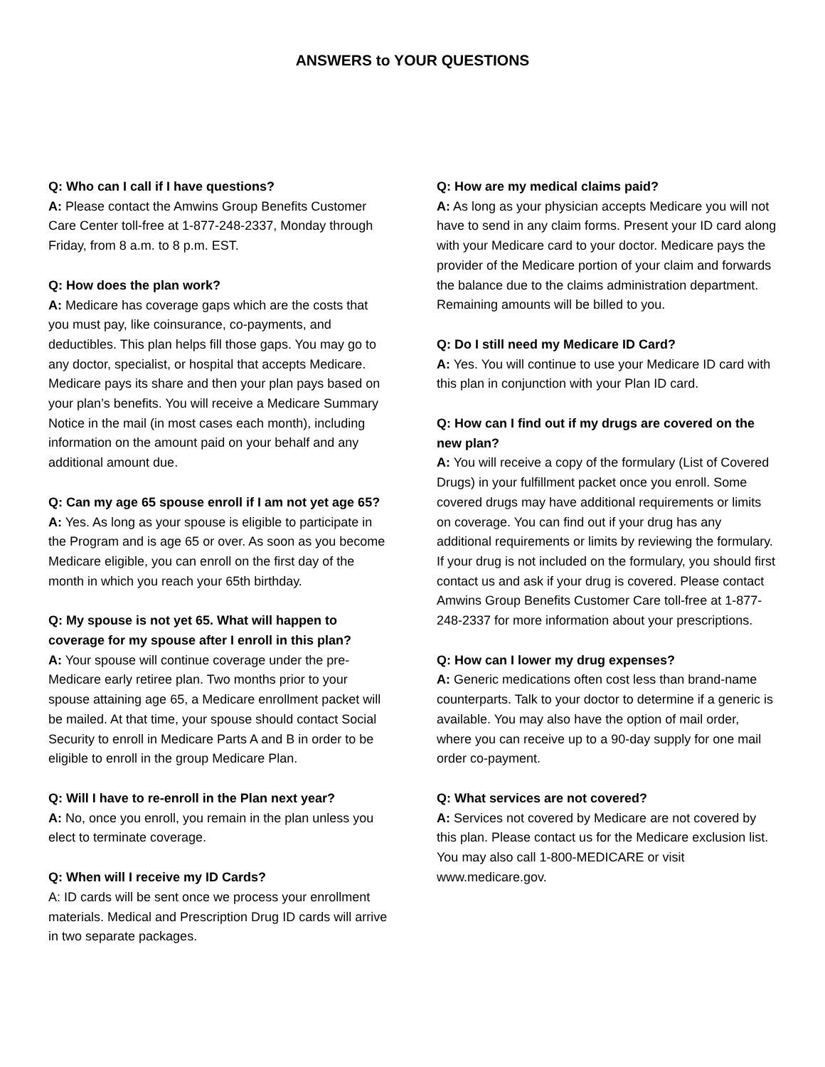ANSWERS to YOUR QUESTIONS
Q: Who can I call if I have questions?
A: Please contact the Amwins Group Benefits Customer Care Center toll-free at 1-877-248-2337, Monday through Friday, from 8 a.m. to 8 p.m. EST.
Q: How does the plan work?
A: Medicare has coverage gaps which are the costs that you must pay, like coinsurance, co-payments, and deductibles. This plan helps fill those gaps. You may go to any doctor, specialist, or hospital that accepts Medicare. Medicare pays its share and then your plan pays based on your plan’s benefits. You will receive a Medicare Summary Notice in the mail (in most cases each month), including information on the amount paid on your behalf and any additional amount due.
Q: Can my age 65 spouse enroll if I am not yet age 65?
A: Yes. As long as your spouse is eligible to participate in the Program and is age 65 or over. As soon as you become Medicare eligible, you can enroll on the first day of the month in which you reach your 65th birthday.
Q: My spouse is not yet 65. What will happen to coverage for my spouse after I enroll in this plan?
A: Your spouse will continue coverage under the pre-Medicare early retiree plan. Two months prior to your spouse attaining age 65, a Medicare enrollment packet will be mailed. At that time, your spouse should contact Social Security to enroll in Medicare Parts A and B in order to be eligible to enroll in the group Medicare Plan.
Q: Will I have to re-enroll in the Plan next year?
A: No, once you enroll, you remain in the plan unless you elect to terminate coverage.
Q: When will I receive my ID Cards?
A: ID cards will be sent once we process your enrollment materials. Medical and Prescription Drug ID cards will arrive in two separate packages.
Q: How are my medical claims paid?
A: As long as your physician accepts Medicare you will not have to send in any claim forms. Present your ID card along with your Medicare card to your doctor. Medicare pays the provider of the Medicare portion of your claim and forwards the balance due to the claims administration department. Remaining amounts will be billed to you.
Q: Do I still need my Medicare ID Card?
A: Yes. You will continue to use your Medicare ID card with this plan in conjunction with your Plan ID card.
Q: How can I find out if my drugs are covered on the new plan?
A: You will receive a copy of the formulary (List of Covered Drugs) in your fulfillment packet once you enroll. Some covered drugs may have additional requirements or limits on coverage. You can find out if your drug has any additional requirements or limits by reviewing the formulary. If your drug is not included on the formulary, you should first contact us and ask if your drug is covered. Please contact Amwins Group Benefits Customer Care toll-free at 1-877-248-2337 for more information about your prescriptions.
Q: How can I lower my drug expenses?
A: Generic medications often cost less than brand-name counterparts. Talk to your doctor to determine if a generic is available. You may also have the option of mail order, where you can receive up to a 90-day supply for one mail order co-payment.
Q: What services are not covered?
A: Services not covered by Medicare are not covered by this plan. Please contact us for the Medicare exclusion list. You may also call 1-800-MEDICARE or visit www.medicare.gov.